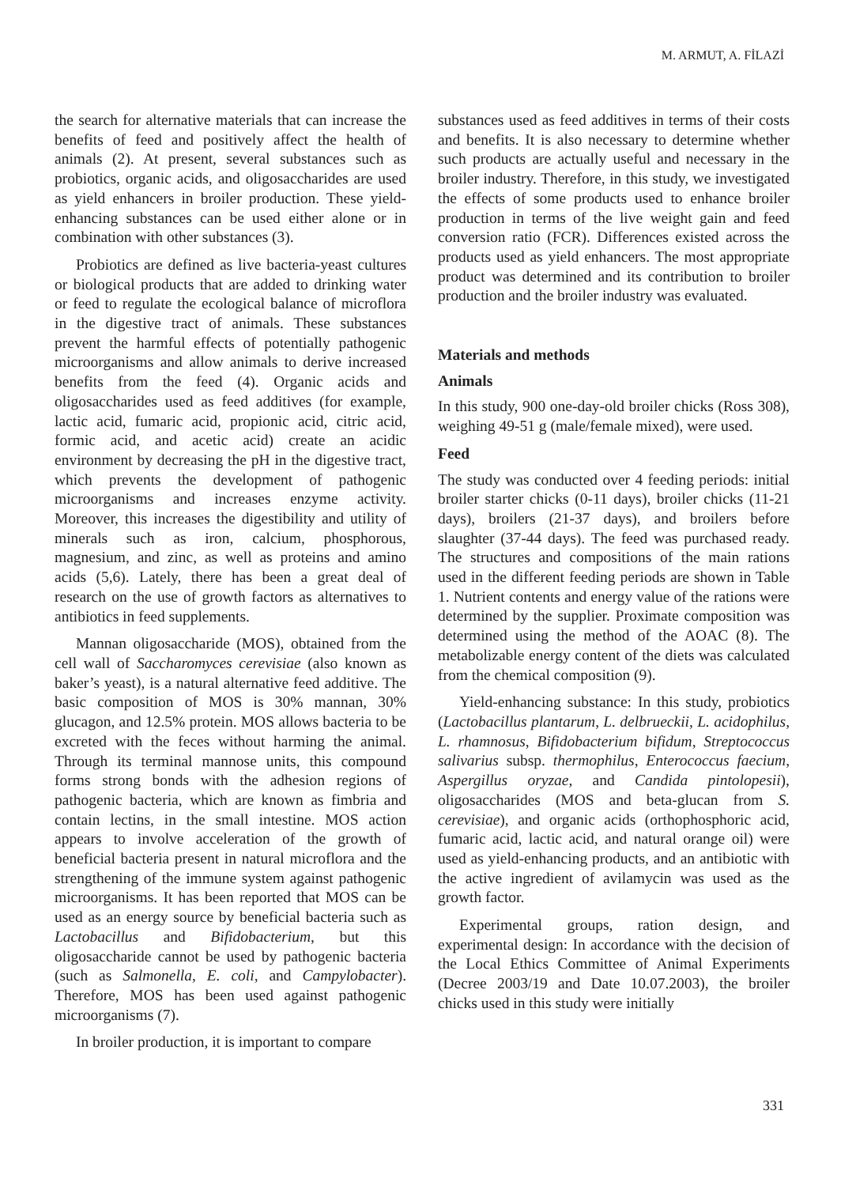M. ARMUT, A. FİLAZİ
the search for alternative materials that can increase the benefits of feed and positively affect the health of animals (2). At present, several substances such as probiotics, organic acids, and oligosaccharides are used as yield enhancers in broiler production. These yield-enhancing substances can be used either alone or in combination with other substances (3).
Probiotics are defined as live bacteria-yeast cultures or biological products that are added to drinking water or feed to regulate the ecological balance of microflora in the digestive tract of animals. These substances prevent the harmful effects of potentially pathogenic microorganisms and allow animals to derive increased benefits from the feed (4). Organic acids and oligosaccharides used as feed additives (for example, lactic acid, fumaric acid, propionic acid, citric acid, formic acid, and acetic acid) create an acidic environment by decreasing the pH in the digestive tract, which prevents the development of pathogenic microorganisms and increases enzyme activity. Moreover, this increases the digestibility and utility of minerals such as iron, calcium, phosphorous, magnesium, and zinc, as well as proteins and amino acids (5,6). Lately, there has been a great deal of research on the use of growth factors as alternatives to antibiotics in feed supplements.
Mannan oligosaccharide (MOS), obtained from the cell wall of Saccharomyces cerevisiae (also known as baker’s yeast), is a natural alternative feed additive. The basic composition of MOS is 30% mannan, 30% glucagon, and 12.5% protein. MOS allows bacteria to be excreted with the feces without harming the animal. Through its terminal mannose units, this compound forms strong bonds with the adhesion regions of pathogenic bacteria, which are known as fimbria and contain lectins, in the small intestine. MOS action appears to involve acceleration of the growth of beneficial bacteria present in natural microflora and the strengthening of the immune system against pathogenic microorganisms. It has been reported that MOS can be used as an energy source by beneficial bacteria such as Lactobacillus and Bifidobacterium, but this oligosaccharide cannot be used by pathogenic bacteria (such as Salmonella, E. coli, and Campylobacter). Therefore, MOS has been used against pathogenic microorganisms (7).
In broiler production, it is important to compare
substances used as feed additives in terms of their costs and benefits. It is also necessary to determine whether such products are actually useful and necessary in the broiler industry. Therefore, in this study, we investigated the effects of some products used to enhance broiler production in terms of the live weight gain and feed conversion ratio (FCR). Differences existed across the products used as yield enhancers. The most appropriate product was determined and its contribution to broiler production and the broiler industry was evaluated.
Materials and methods
Animals
In this study, 900 one-day-old broiler chicks (Ross 308), weighing 49-51 g (male/female mixed), were used.
Feed
The study was conducted over 4 feeding periods: initial broiler starter chicks (0-11 days), broiler chicks (11-21 days), broilers (21-37 days), and broilers before slaughter (37-44 days). The feed was purchased ready. The structures and compositions of the main rations used in the different feeding periods are shown in Table 1. Nutrient contents and energy value of the rations were determined by the supplier. Proximate composition was determined using the method of the AOAC (8). The metabolizable energy content of the diets was calculated from the chemical composition (9).
Yield-enhancing substance: In this study, probiotics (Lactobacillus plantarum, L. delbrueckii, L. acidophilus, L. rhamnosus, Bifidobacterium bifidum, Streptococcus salivarius subsp. thermophilus, Enterococcus faecium, Aspergillus oryzae, and Candida pintolopesii), oligosaccharides (MOS and beta-glucan from S. cerevisiae), and organic acids (orthophosphoric acid, fumaric acid, lactic acid, and natural orange oil) were used as yield-enhancing products, and an antibiotic with the active ingredient of avilamycin was used as the growth factor.
Experimental groups, ration design, and experimental design: In accordance with the decision of the Local Ethics Committee of Animal Experiments (Decree 2003/19 and Date 10.07.2003), the broiler chicks used in this study were initially
331